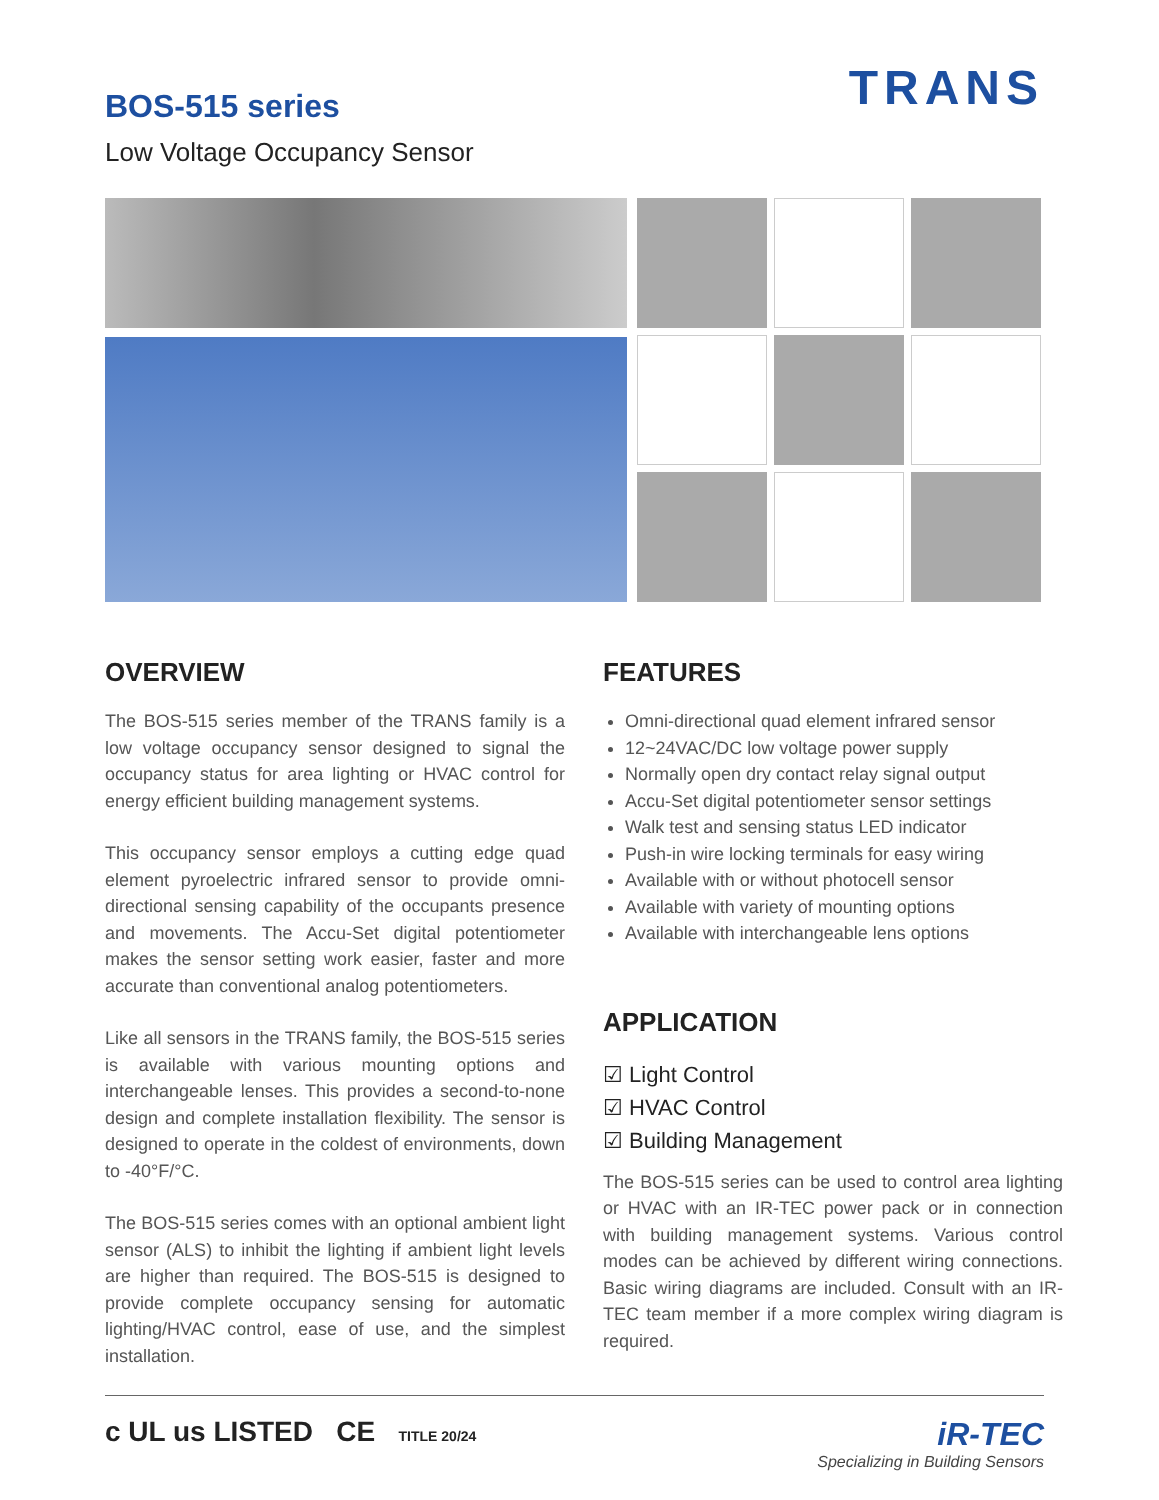BOS-515 series
Low Voltage Occupancy Sensor
TRANS
OVERVIEW
The BOS-515 series member of the TRANS family is a low voltage occupancy sensor designed to signal the occupancy status for area lighting or HVAC control for energy efficient building management systems.
This occupancy sensor employs a cutting edge quad element pyroelectric infrared sensor to provide omni-directional sensing capability of the occupants presence and movements. The Accu-Set digital potentiometer makes the sensor setting work easier, faster and more accurate than conventional analog potentiometers.
Like all sensors in the TRANS family, the BOS-515 series is available with various mounting options and interchangeable lenses. This provides a second-to-none design and complete installation flexibility. The sensor is designed to operate in the coldest of environments, down to -40°F/°C.
The BOS-515 series comes with an optional ambient light sensor (ALS) to inhibit the lighting if ambient light levels are higher than required. The BOS-515 is designed to provide complete occupancy sensing for automatic lighting/HVAC control, ease of use, and the simplest installation.
FEATURES
Omni-directional quad element infrared sensor
12~24VAC/DC low voltage power supply
Normally open dry contact relay signal output
Accu-Set digital potentiometer sensor settings
Walk test and sensing status LED indicator
Push-in wire locking terminals for easy wiring
Available with or without photocell sensor
Available with variety of mounting options
Available with interchangeable lens options
APPLICATION
☑ Light Control
☑ HVAC Control
☑ Building Management
The BOS-515 series can be used to control area lighting or HVAC with an IR-TEC power pack or in connection with building management systems. Various control modes can be achieved by different wiring connections. Basic wiring diagrams are included. Consult with an IR-TEC team member if a more complex wiring diagram is required.
c UL us LISTED CE TITLE 20/24
iR-TEC
Specializing in Building Sensors